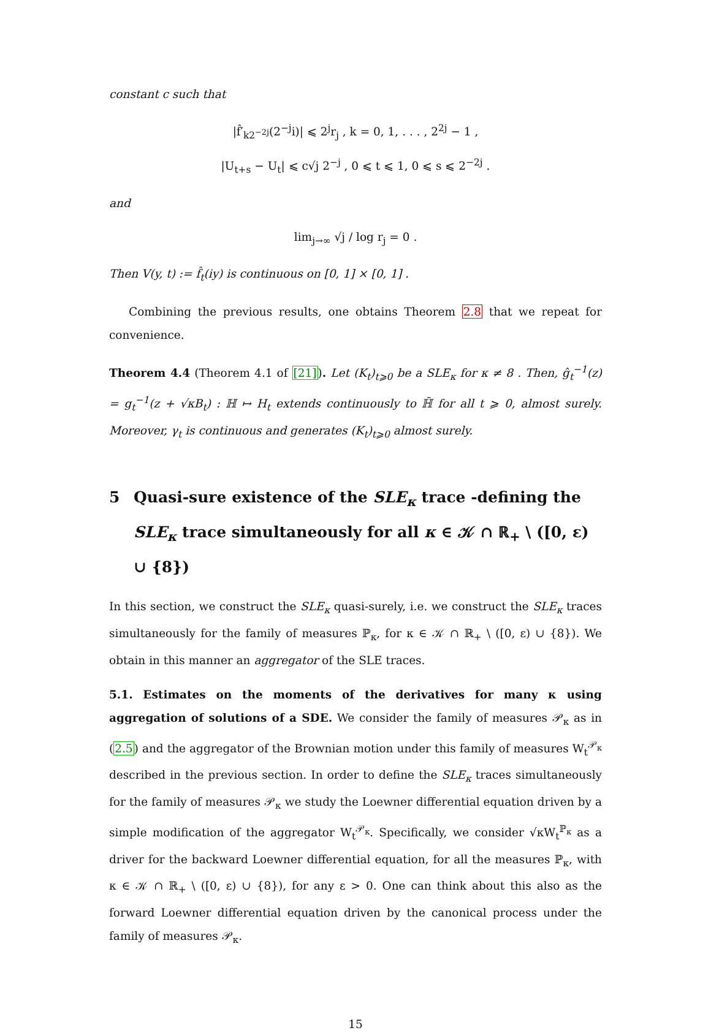constant c such that
|f̂′<sub>k2<sup>−2j</sup></sub>(2<sup>−j</sup>i)| ⩽ 2<sup>j</sup>r<sub>j</sub> , k = 0, 1, . . . , 2<sup>2j</sup> − 1 ,
|U<sub>t+s</sub> − U<sub>t</sub>| ⩽ c√j 2<sup>−j</sup> , 0 ⩽ t ⩽ 1, 0 ⩽ s ⩽ 2<sup>−2j</sup> .
and
lim<sub>j→∞</sub> √j / log r<sub>j</sub> = 0 .
Then V(y, t) := f̂<sub>t</sub>(iy) is continuous on [0, 1] × [0, 1] .
Combining the previous results, one obtains Theorem 2.8 that we repeat for convenience.
Theorem 4.4 (Theorem 4.1 of [21]). Let (K<sub>t</sub>)<sub>t⩾0</sub> be a SLE<sub>κ</sub> for κ ≠ 8 . Then, ĝ<sub>t</sub><sup>−1</sup>(z) = g<sub>t</sub><sup>−1</sup>(z + √κB<sub>t</sub>) : ℍ ↦ H<sub>t</sub> extends continuously to ℍ̄ for all t ⩾ 0, almost surely. Moreover, γ<sub>t</sub> is continuous and generates (K<sub>t</sub>)<sub>t⩾0</sub> almost surely.
5 Quasi-sure existence of the SLE<sub>κ</sub> trace -defining the SLE<sub>κ</sub> trace simultaneously for all κ ∈ 𝒦 ∩ ℝ<sub>+</sub> \ ([0, ε) ∪ {8})
In this section, we construct the SLE<sub>κ</sub> quasi-surely, i.e. we construct the SLE<sub>κ</sub> traces simultaneously for the family of measures ℙ<sub>κ</sub>, for κ ∈ 𝒦 ∩ ℝ<sub>+</sub> \ ([0, ε) ∪ {8}). We obtain in this manner an aggregator of the SLE traces.
5.1. Estimates on the moments of the derivatives for many κ using aggregation of solutions of a SDE. We consider the family of measures 𝒫<sub>κ</sub> as in (2.5) and the aggregator of the Brownian motion under this family of measures W<sub>t</sub><sup>𝒫<sub>κ</sub></sup> described in the previous section. In order to define the SLE<sub>κ</sub> traces simultaneously for the family of measures 𝒫<sub>κ</sub> we study the Loewner differential equation driven by a simple modification of the aggregator W<sub>t</sub><sup>𝒫<sub>κ</sub></sup>. Specifically, we consider √κW<sub>t</sub><sup>ℙ<sub>κ</sub></sup> as a driver for the backward Loewner differential equation, for all the measures ℙ<sub>κ</sub>, with κ ∈ 𝒦 ∩ ℝ<sub>+</sub> \ ([0, ε) ∪ {8}), for any ε > 0. One can think about this also as the forward Loewner differential equation driven by the canonical process under the family of measures 𝒫<sub>κ</sub>.
15